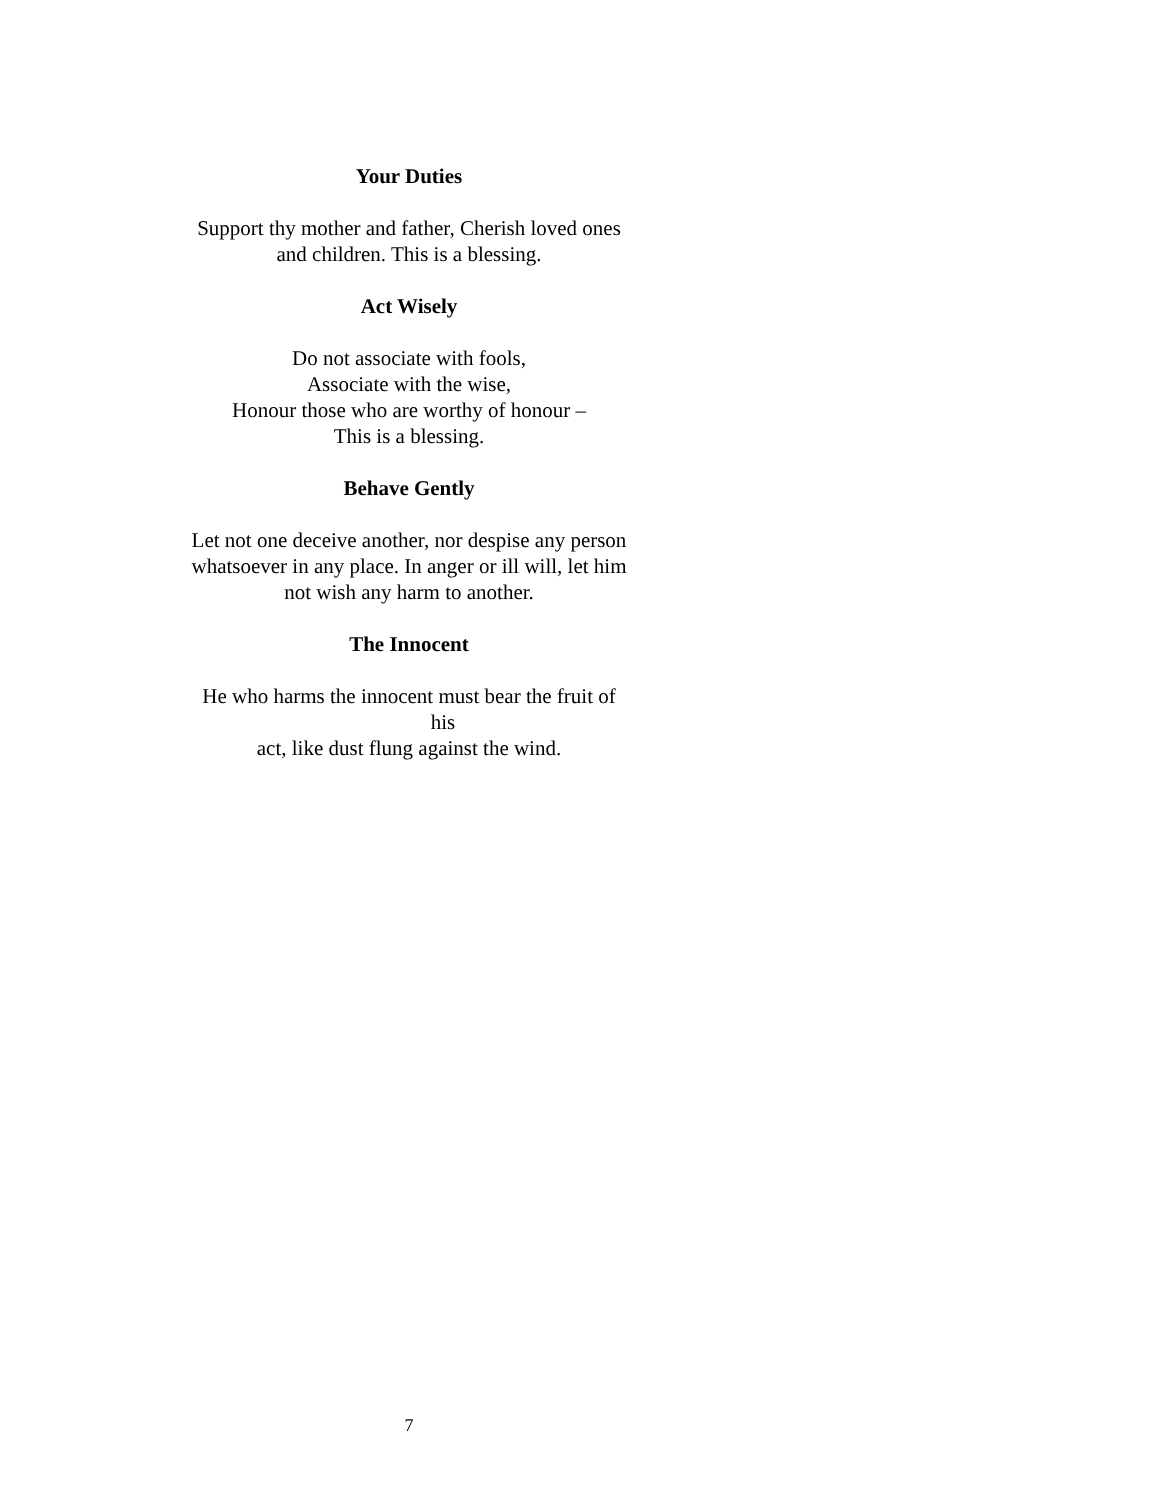Your Duties
Support thy mother and father, Cherish loved ones
and children. This is a blessing.
Act Wisely
Do not associate with fools,
Associate with the wise,
Honour those who are worthy of honour –
This is a blessing.
Behave Gently
Let not one deceive another, nor despise any person
whatsoever in any place. In anger or ill will, let him
not wish any harm to another.
The Innocent
He who harms the innocent must bear the fruit of
his
act, like dust flung against the wind.
7